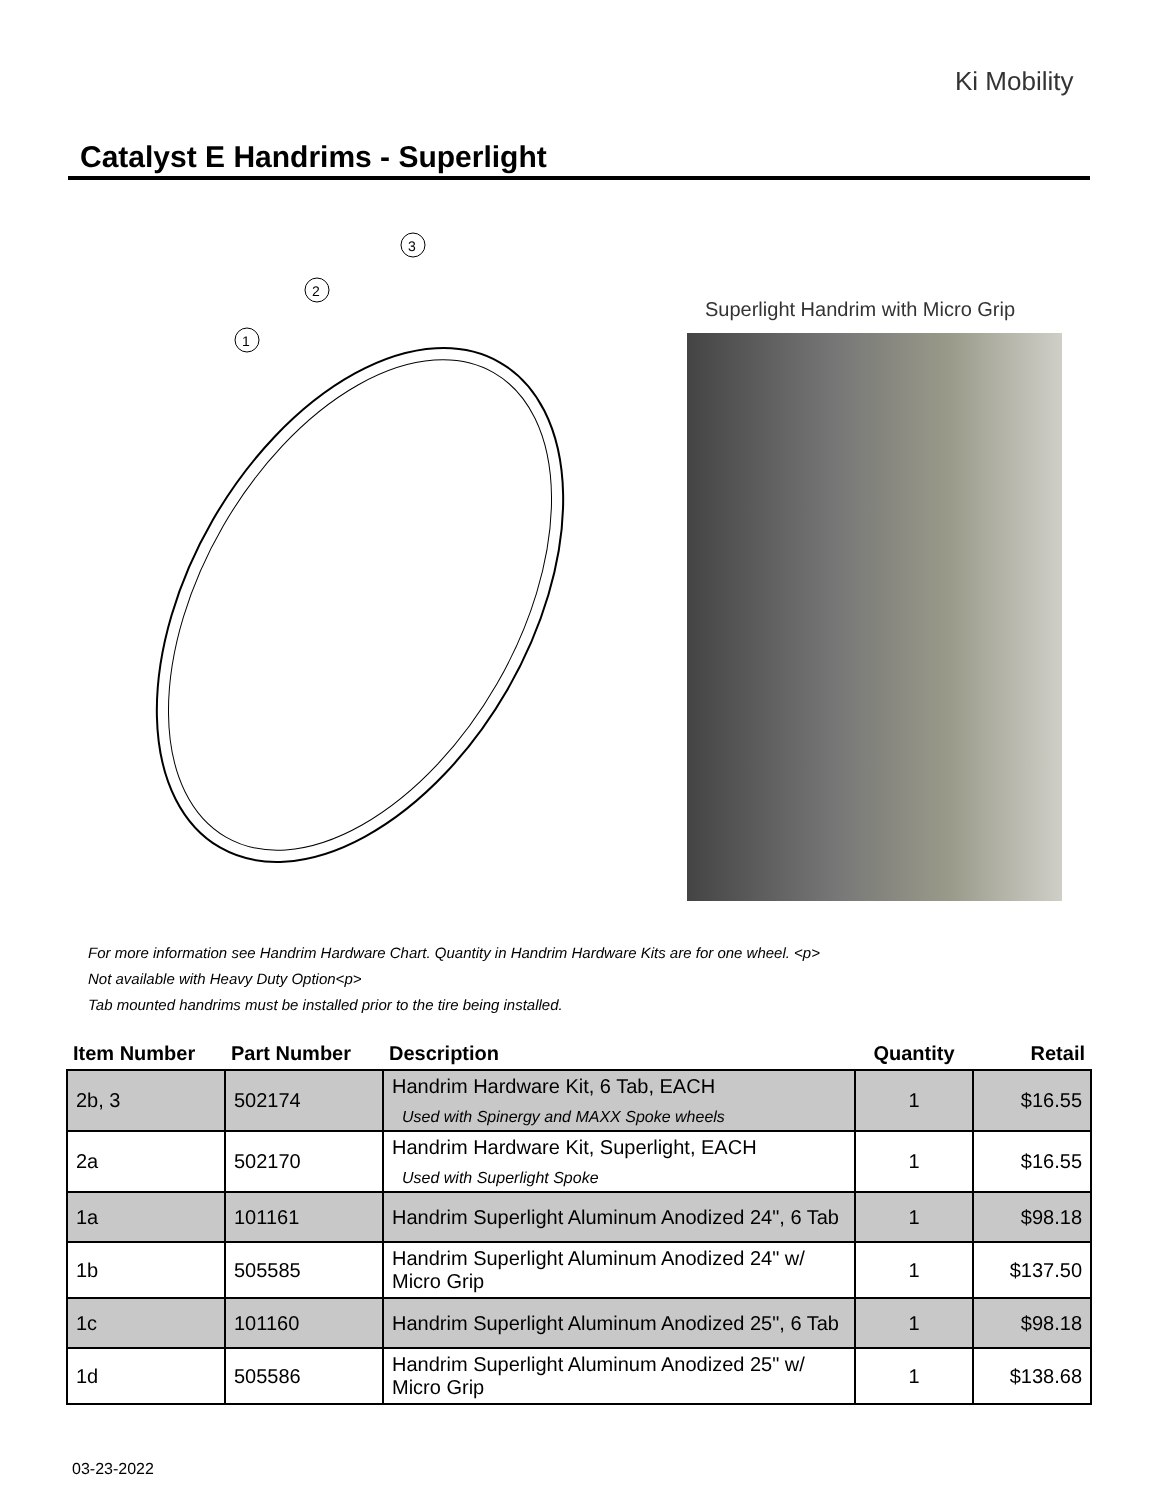Ki Mobility
Catalyst E Handrims - Superlight
1
2
3
Superlight Handrim with Micro Grip
For more information see Handrim Hardware Chart. Quantity in Handrim Hardware Kits are for one wheel. <p>
Not available with Heavy Duty Option<p>
Tab mounted handrims must be installed prior to the tire being installed.
| Item Number | Part Number | Description | Quantity | Retail |
| --- | --- | --- | --- | --- |
| 2b, 3 | 502174 | Handrim Hardware Kit, 6 Tab, EACH Used with Spinergy and MAXX Spoke wheels | 1 | $16.55 |
| 2a | 502170 | Handrim Hardware Kit, Superlight, EACH Used with Superlight Spoke | 1 | $16.55 |
| 1a | 101161 | Handrim Superlight Aluminum Anodized 24", 6 Tab | 1 | $98.18 |
| 1b | 505585 | Handrim Superlight Aluminum Anodized 24" w/ Micro Grip | 1 | $137.50 |
| 1c | 101160 | Handrim Superlight Aluminum Anodized 25", 6 Tab | 1 | $98.18 |
| 1d | 505586 | Handrim Superlight Aluminum Anodized 25" w/ Micro Grip | 1 | $138.68 |
03-23-2022